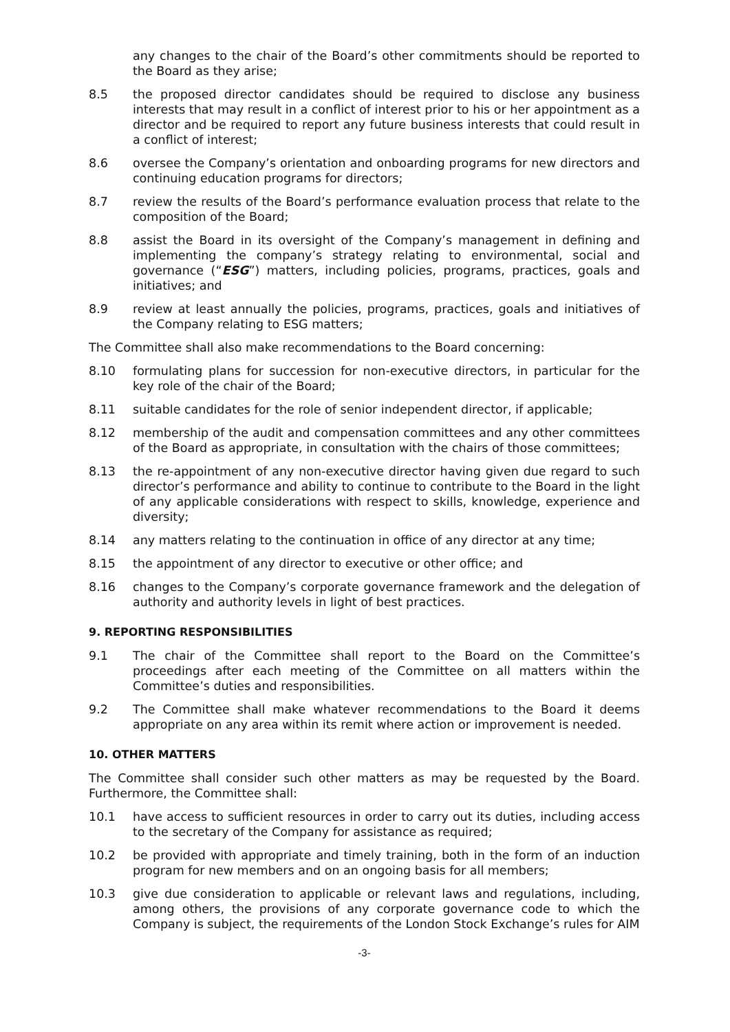any changes to the chair of the Board’s other commitments should be reported to the Board as they arise;
8.5 the proposed director candidates should be required to disclose any business interests that may result in a conflict of interest prior to his or her appointment as a director and be required to report any future business interests that could result in a conflict of interest;
8.6 oversee the Company’s orientation and onboarding programs for new directors and continuing education programs for directors;
8.7 review the results of the Board’s performance evaluation process that relate to the composition of the Board;
8.8 assist the Board in its oversight of the Company’s management in defining and implementing the company’s strategy relating to environmental, social and governance (“ESG”) matters, including policies, programs, practices, goals and initiatives; and
8.9 review at least annually the policies, programs, practices, goals and initiatives of the Company relating to ESG matters;
The Committee shall also make recommendations to the Board concerning:
8.10 formulating plans for succession for non-executive directors, in particular for the key role of the chair of the Board;
8.11 suitable candidates for the role of senior independent director, if applicable;
8.12 membership of the audit and compensation committees and any other committees of the Board as appropriate, in consultation with the chairs of those committees;
8.13 the re-appointment of any non-executive director having given due regard to such director’s performance and ability to continue to contribute to the Board in the light of any applicable considerations with respect to skills, knowledge, experience and diversity;
8.14 any matters relating to the continuation in office of any director at any time;
8.15 the appointment of any director to executive or other office; and
8.16 changes to the Company’s corporate governance framework and the delegation of authority and authority levels in light of best practices.
9. REPORTING RESPONSIBILITIES
9.1 The chair of the Committee shall report to the Board on the Committee’s proceedings after each meeting of the Committee on all matters within the Committee’s duties and responsibilities.
9.2 The Committee shall make whatever recommendations to the Board it deems appropriate on any area within its remit where action or improvement is needed.
10. OTHER MATTERS
The Committee shall consider such other matters as may be requested by the Board. Furthermore, the Committee shall:
10.1 have access to sufficient resources in order to carry out its duties, including access to the secretary of the Company for assistance as required;
10.2 be provided with appropriate and timely training, both in the form of an induction program for new members and on an ongoing basis for all members;
10.3 give due consideration to applicable or relevant laws and regulations, including, among others, the provisions of any corporate governance code to which the Company is subject, the requirements of the London Stock Exchange’s rules for AIM
-3-